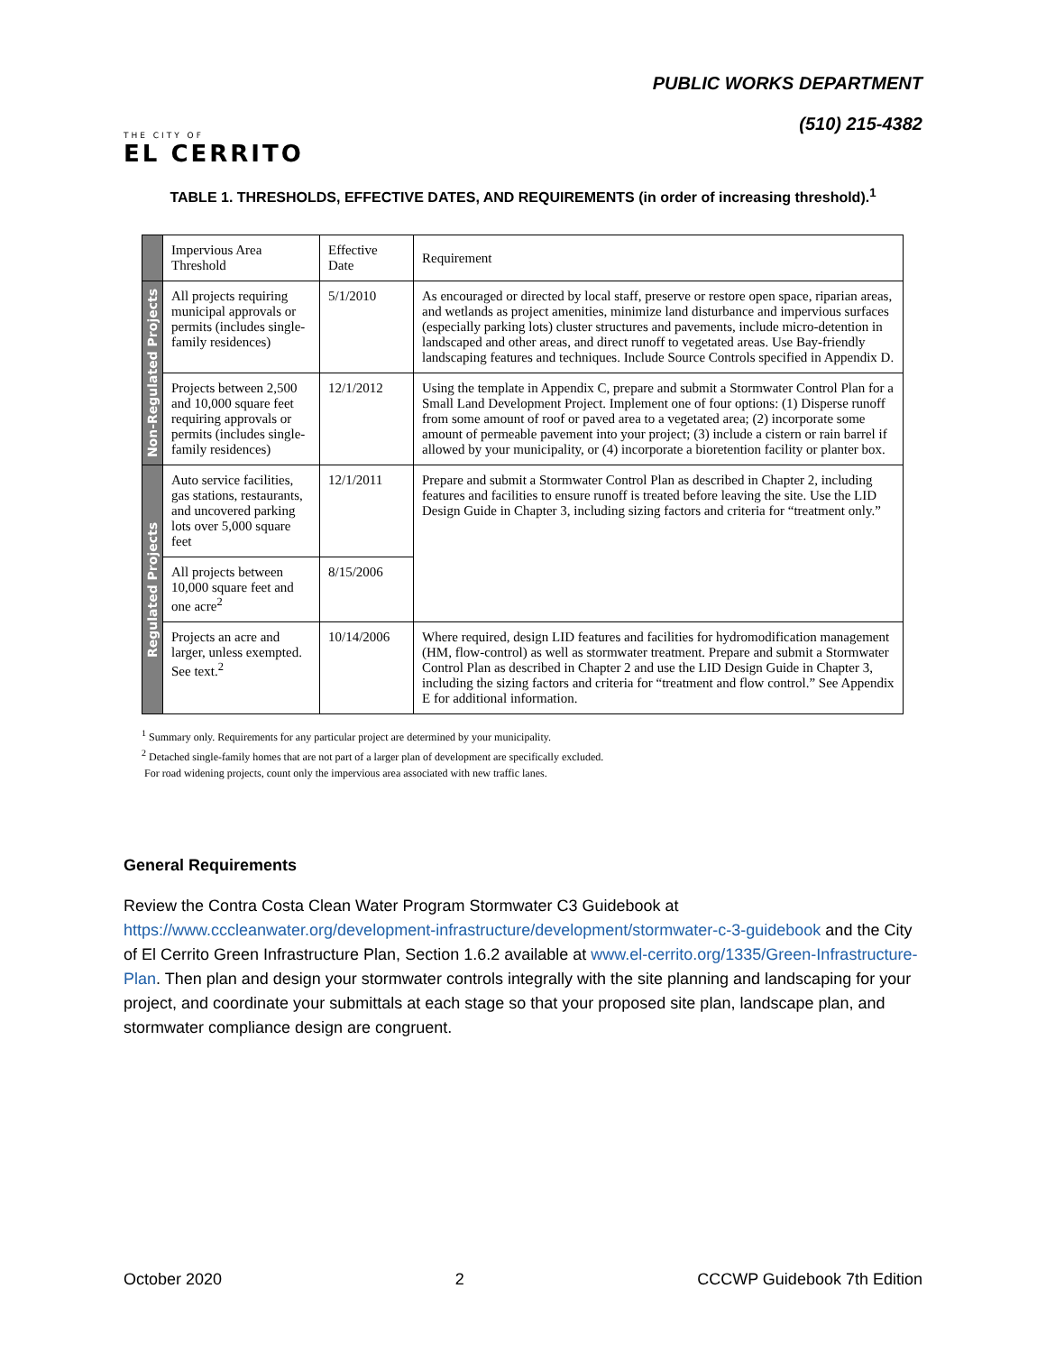THE CITY OF
EL CERRITO
PUBLIC WORKS DEPARTMENT
(510) 215-4382
TABLE 1. THRESHOLDS, EFFECTIVE DATES, AND REQUIREMENTS (in order of increasing threshold).<sup>1</sup>
| | Impervious Area Threshold | Effective Date | Requirement |
| --- | --- | --- | --- |
| Non-Regulated Projects | All projects requiring municipal approvals or permits (includes single-family residences) | 5/1/2010 | As encouraged or directed by local staff, preserve or restore open space, riparian areas, and wetlands as project amenities, minimize land disturbance and impervious surfaces (especially parking lots) cluster structures and pavements, include micro-detention in landscaped and other areas, and direct runoff to vegetated areas. Use Bay-friendly landscaping features and techniques. Include Source Controls specified in Appendix D. |
| | Projects between 2,500 and 10,000 square feet requiring approvals or permits (includes single-family residences) | 12/1/2012 | Using the template in Appendix C, prepare and submit a Stormwater Control Plan for a Small Land Development Project. Implement one of four options: (1) Disperse runoff from some amount of roof or paved area to a vegetated area; (2) incorporate some amount of permeable pavement into your project; (3) include a cistern or rain barrel if allowed by your municipality, or (4) incorporate a bioretention facility or planter box. |
| Regulated Projects | Auto service facilities, gas stations, restaurants, and uncovered parking lots over 5,000 square feet | 12/1/2011 | Prepare and submit a Stormwater Control Plan as described in Chapter 2, including features and facilities to ensure runoff is treated before leaving the site. Use the LID Design Guide in Chapter 3, including sizing factors and criteria for “treatment only.” |
| | All projects between 10,000 square feet and one acre<sup>2</sup> | 8/15/2006 | |
| | Projects an acre and larger, unless exempted. See text.<sup>2</sup> | 10/14/2006 | Where required, design LID features and facilities for hydromodification management (HM, flow-control) as well as stormwater treatment. Prepare and submit a Stormwater Control Plan as described in Chapter 2 and use the LID Design Guide in Chapter 3, including the sizing factors and criteria for “treatment and flow control.” See Appendix E for additional information. |
<sup>1</sup> Summary only. Requirements for any particular project are determined by your municipality.
<sup>2</sup> Detached single-family homes that are not part of a larger plan of development are specifically excluded.
For road widening projects, count only the impervious area associated with new traffic lanes.
General Requirements
Review the Contra Costa Clean Water Program Stormwater C3 Guidebook at https://www.cccleanwater.org/development-infrastructure/development/stormwater-c-3-guidebook and the City of El Cerrito Green Infrastructure Plan, Section 1.6.2 available at www.el-cerrito.org/1335/Green-Infrastructure-Plan. Then plan and design your stormwater controls integrally with the site planning and landscaping for your project, and coordinate your submittals at each stage so that your proposed site plan, landscape plan, and stormwater compliance design are congruent.
October 2020 2 CCCWP Guidebook 7th Edition